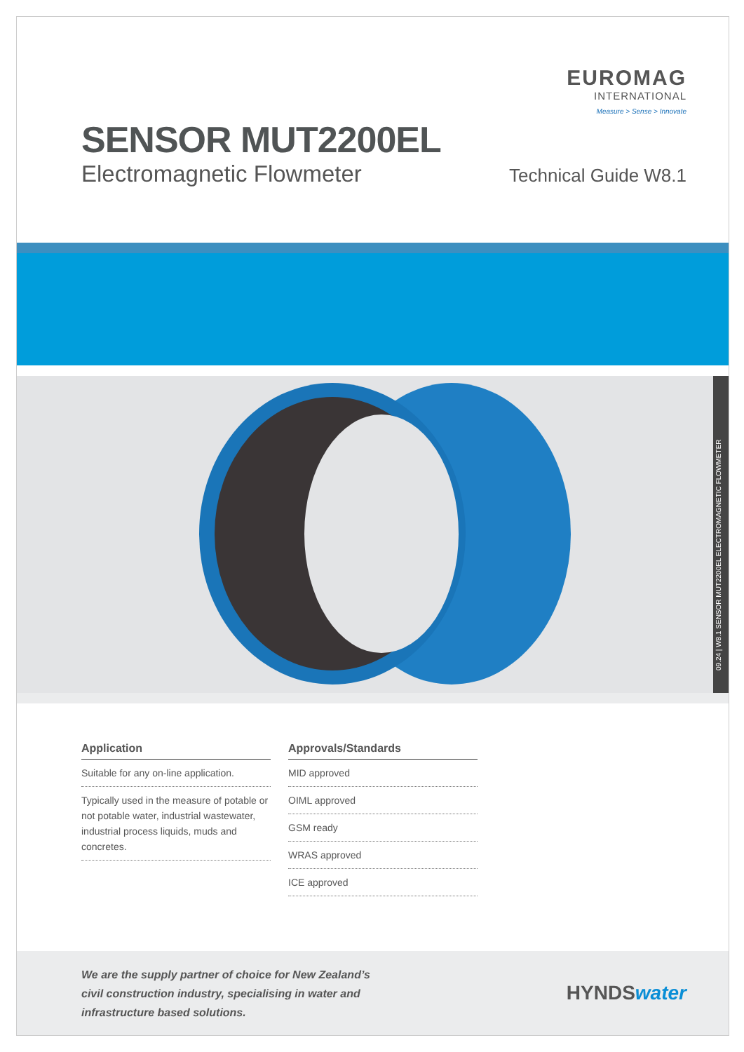EUROMAG
INTERNATIONAL
Measure > Sense > Innovate
SENSOR MUT2200EL
Electromagnetic Flowmeter Technical Guide W8.1
09.24 | W8.1 SENSOR MUT2200EL ELECTROMAGNETIC FLOWMETER
Application
Suitable for any on-line application.
Typically used in the measure of potable or not potable water, industrial wastewater, industrial process liquids, muds and concretes.
Approvals/Standards
MID approved
OIML approved
GSM ready
WRAS approved
ICE approved
We are the supply partner of choice for New Zealand’s
civil construction industry, specialising in water and
infrastructure based solutions.
HYNDSwater